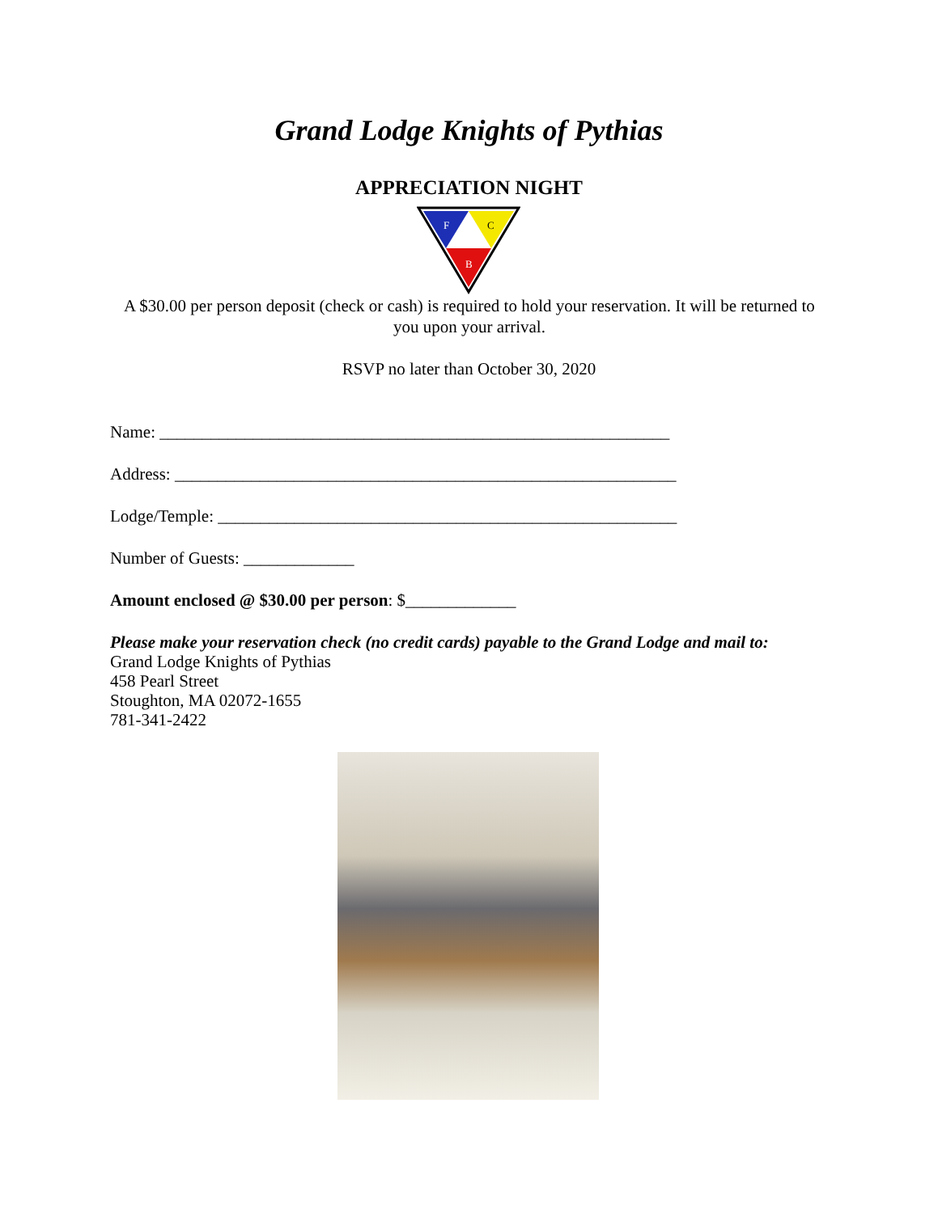Grand Lodge Knights of Pythias
APPRECIATION NIGHT
F
C
B
A $30.00 per person deposit (check or cash) is required to hold your reservation. It will be returned to you upon your arrival.
RSVP no later than October 30, 2020
Name: ____________________________________________________________
Address: ___________________________________________________________
Lodge/Temple: ______________________________________________________
Number of Guests: _____________
Amount enclosed @ $30.00 per person: $_____________
Please make your reservation check (no credit cards) payable to the Grand Lodge and mail to:
Grand Lodge Knights of Pythias
458 Pearl Street
Stoughton, MA 02072-1655
781-341-2422